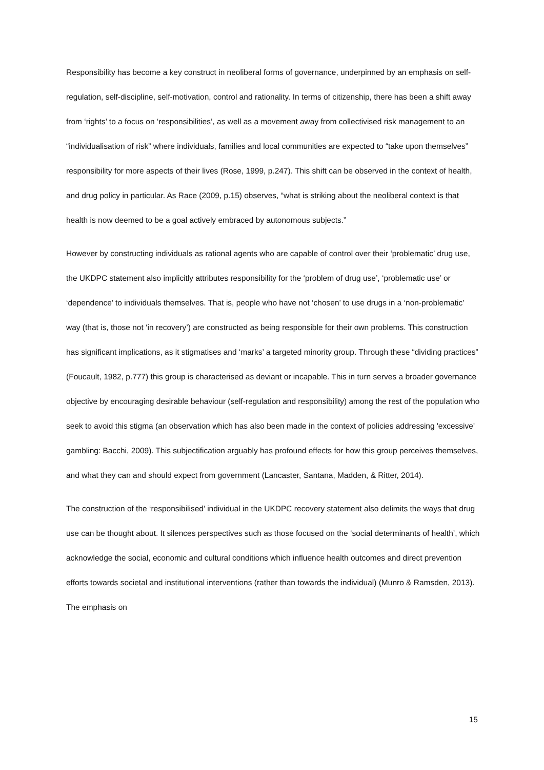Responsibility has become a key construct in neoliberal forms of governance, underpinned by an emphasis on self-regulation, self-discipline, self-motivation, control and rationality. In terms of citizenship, there has been a shift away from ‘rights’ to a focus on ‘responsibilities’, as well as a movement away from collectivised risk management to an “individualisation of risk” where individuals, families and local communities are expected to “take upon themselves” responsibility for more aspects of their lives (Rose, 1999, p.247). This shift can be observed in the context of health, and drug policy in particular. As Race (2009, p.15) observes, “what is striking about the neoliberal context is that health is now deemed to be a goal actively embraced by autonomous subjects.”
However by constructing individuals as rational agents who are capable of control over their ‘problematic’ drug use, the UKDPC statement also implicitly attributes responsibility for the ‘problem of drug use’, ‘problematic use’ or ‘dependence’ to individuals themselves. That is, people who have not ‘chosen’ to use drugs in a ‘non-problematic’ way (that is, those not ‘in recovery’) are constructed as being responsible for their own problems. This construction has significant implications, as it stigmatises and ‘marks’ a targeted minority group. Through these “dividing practices” (Foucault, 1982, p.777) this group is characterised as deviant or incapable. This in turn serves a broader governance objective by encouraging desirable behaviour (self-regulation and responsibility) among the rest of the population who seek to avoid this stigma (an observation which has also been made in the context of policies addressing 'excessive' gambling: Bacchi, 2009). This subjectification arguably has profound effects for how this group perceives themselves, and what they can and should expect from government (Lancaster, Santana, Madden, & Ritter, 2014).
The construction of the ‘responsibilised’ individual in the UKDPC recovery statement also delimits the ways that drug use can be thought about. It silences perspectives such as those focused on the ‘social determinants of health’, which acknowledge the social, economic and cultural conditions which influence health outcomes and direct prevention efforts towards societal and institutional interventions (rather than towards the individual) (Munro & Ramsden, 2013). The emphasis on
15